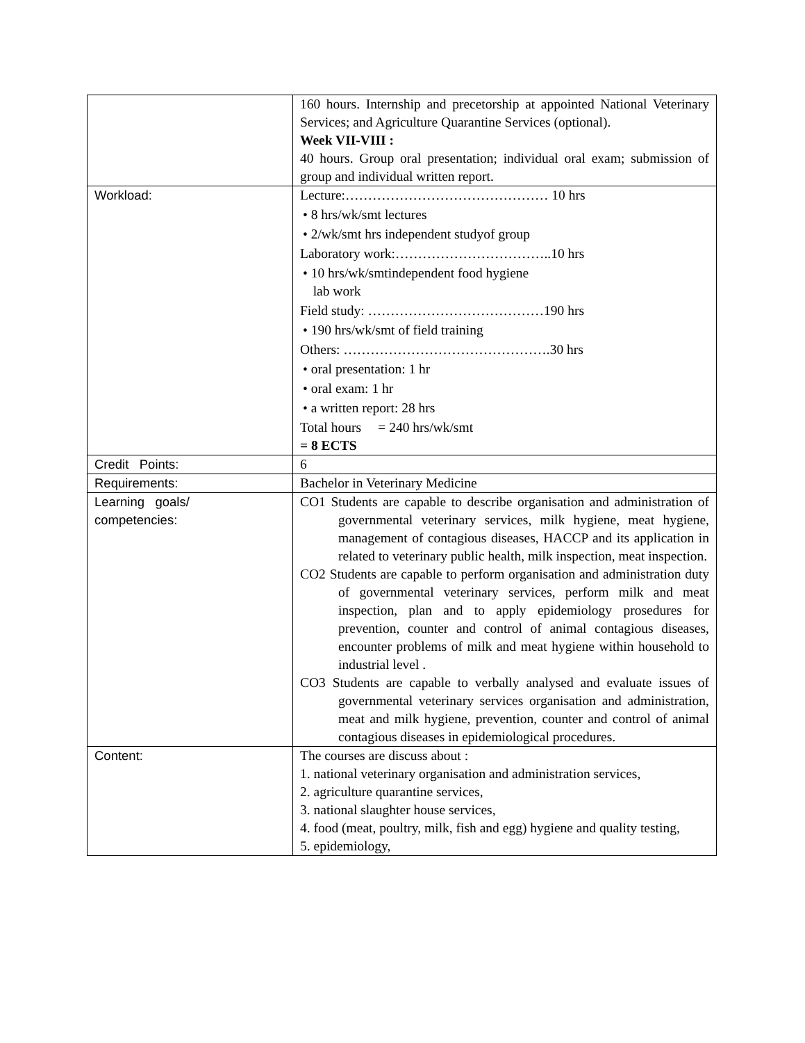| | 160 hours. Internship and precetorship at appointed National Veterinary Services; and Agriculture Quarantine Services (optional). Week VII-VIII : 40 hours. Group oral presentation; individual oral exam; submission of group and individual written report. |
| Workload: | Lecture:……………………………………… 10 hrs • 8 hrs/wk/smt lectures • 2/wk/smt hrs independent studyof group Laboratory work:……………………………..10 hrs • 10 hrs/wk/smtindependent food hygiene lab work Field study: …………………………………190 hrs • 190 hrs/wk/smt of field training Others: ……………………………………….30 hrs • oral presentation: 1 hr • oral exam: 1 hr • a written report: 28 hrs Total hours = 240 hrs/wk/smt = 8 ECTS |
| Credit Points: | 6 |
| Requirements: | Bachelor in Veterinary Medicine |
| Learning goals/ competencies: | CO1 Students are capable to describe organisation and administration of governmental veterinary services, milk hygiene, meat hygiene, management of contagious diseases, HACCP and its application in related to veterinary public health, milk inspection, meat inspection. CO2 Students are capable to perform organisation and administration duty of governmental veterinary services, perform milk and meat inspection, plan and to apply epidemiology prosedures for prevention, counter and control of animal contagious diseases, encounter problems of milk and meat hygiene within household to industrial level . CO3 Students are capable to verbally analysed and evaluate issues of governmental veterinary services organisation and administration, meat and milk hygiene, prevention, counter and control of animal contagious diseases in epidemiological procedures. |
| Content: | The courses are discuss about : 1. national veterinary organisation and administration services, 2. agriculture quarantine services, 3. national slaughter house services, 4. food (meat, poultry, milk, fish and egg) hygiene and quality testing, 5. epidemiology, |